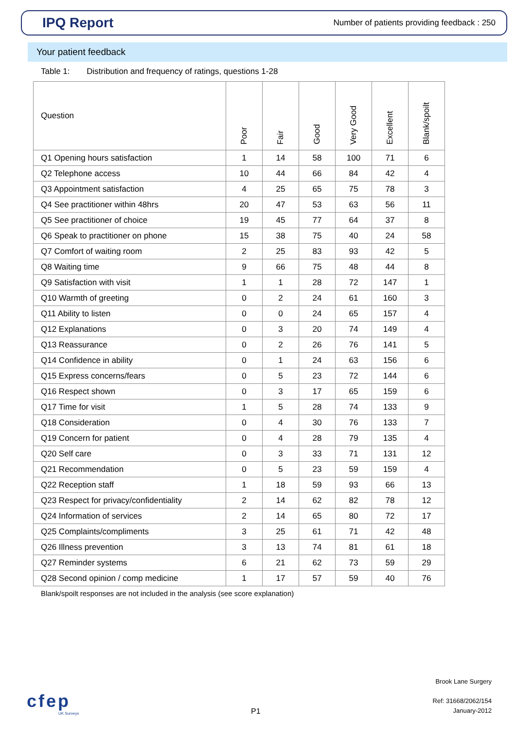IPQ Report
Number of patients providing feedback : 250
Your patient feedback
Table 1: Distribution and frequency of ratings, questions 1-28
| Question | Poor | Fair | Good | Very Good | Excellent | Blank/spoilt |
| --- | --- | --- | --- | --- | --- | --- |
| Q1 Opening hours satisfaction | 1 | 14 | 58 | 100 | 71 | 6 |
| Q2 Telephone access | 10 | 44 | 66 | 84 | 42 | 4 |
| Q3 Appointment satisfaction | 4 | 25 | 65 | 75 | 78 | 3 |
| Q4 See practitioner within 48hrs | 20 | 47 | 53 | 63 | 56 | 11 |
| Q5 See practitioner of choice | 19 | 45 | 77 | 64 | 37 | 8 |
| Q6 Speak to practitioner on phone | 15 | 38 | 75 | 40 | 24 | 58 |
| Q7 Comfort of waiting room | 2 | 25 | 83 | 93 | 42 | 5 |
| Q8 Waiting time | 9 | 66 | 75 | 48 | 44 | 8 |
| Q9 Satisfaction with visit | 1 | 1 | 28 | 72 | 147 | 1 |
| Q10 Warmth of greeting | 0 | 2 | 24 | 61 | 160 | 3 |
| Q11 Ability to listen | 0 | 0 | 24 | 65 | 157 | 4 |
| Q12 Explanations | 0 | 3 | 20 | 74 | 149 | 4 |
| Q13 Reassurance | 0 | 2 | 26 | 76 | 141 | 5 |
| Q14 Confidence in ability | 0 | 1 | 24 | 63 | 156 | 6 |
| Q15 Express concerns/fears | 0 | 5 | 23 | 72 | 144 | 6 |
| Q16 Respect shown | 0 | 3 | 17 | 65 | 159 | 6 |
| Q17 Time for visit | 1 | 5 | 28 | 74 | 133 | 9 |
| Q18 Consideration | 0 | 4 | 30 | 76 | 133 | 7 |
| Q19 Concern for patient | 0 | 4 | 28 | 79 | 135 | 4 |
| Q20 Self care | 0 | 3 | 33 | 71 | 131 | 12 |
| Q21 Recommendation | 0 | 5 | 23 | 59 | 159 | 4 |
| Q22 Reception staff | 1 | 18 | 59 | 93 | 66 | 13 |
| Q23 Respect for privacy/confidentiality | 2 | 14 | 62 | 82 | 78 | 12 |
| Q24 Information of services | 2 | 14 | 65 | 80 | 72 | 17 |
| Q25 Complaints/compliments | 3 | 25 | 61 | 71 | 42 | 48 |
| Q26 Illness prevention | 3 | 13 | 74 | 81 | 61 | 18 |
| Q27 Reminder systems | 6 | 21 | 62 | 73 | 59 | 29 |
| Q28 Second opinion / comp medicine | 1 | 17 | 57 | 59 | 40 | 76 |
Blank/spoilt responses are not included in the analysis (see score explanation)
cfep
UK Surveys
P1
Brook Lane Surgery
Ref: 31668/2062/154
January-2012